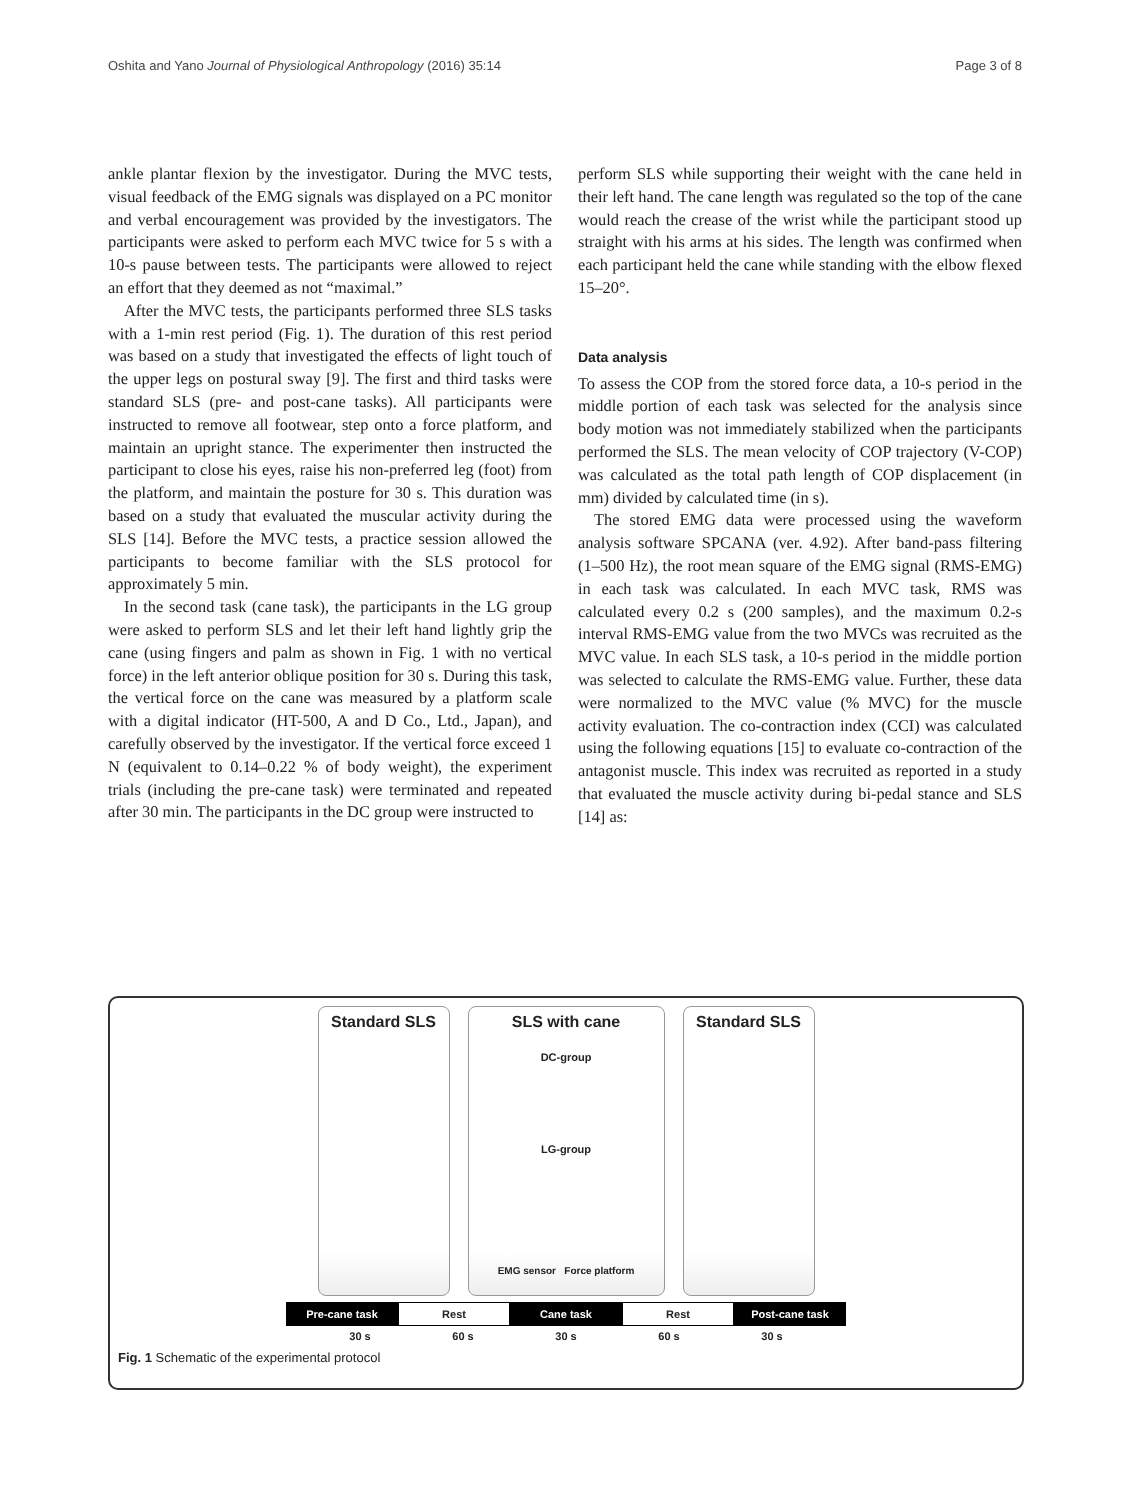Oshita and Yano Journal of Physiological Anthropology (2016) 35:14 Page 3 of 8
ankle plantar flexion by the investigator. During the MVC tests, visual feedback of the EMG signals was displayed on a PC monitor and verbal encouragement was provided by the investigators. The participants were asked to perform each MVC twice for 5 s with a 10-s pause between tests. The participants were allowed to reject an effort that they deemed as not “maximal.”
After the MVC tests, the participants performed three SLS tasks with a 1-min rest period (Fig. 1). The duration of this rest period was based on a study that investigated the effects of light touch of the upper legs on postural sway [9]. The first and third tasks were standard SLS (pre- and post-cane tasks). All participants were instructed to remove all footwear, step onto a force platform, and maintain an upright stance. The experimenter then instructed the participant to close his eyes, raise his non-preferred leg (foot) from the platform, and maintain the posture for 30 s. This duration was based on a study that evaluated the muscular activity during the SLS [14]. Before the MVC tests, a practice session allowed the participants to become familiar with the SLS protocol for approximately 5 min.
In the second task (cane task), the participants in the LG group were asked to perform SLS and let their left hand lightly grip the cane (using fingers and palm as shown in Fig. 1 with no vertical force) in the left anterior oblique position for 30 s. During this task, the vertical force on the cane was measured by a platform scale with a digital indicator (HT-500, A and D Co., Ltd., Japan), and carefully observed by the investigator. If the vertical force exceed 1 N (equivalent to 0.14–0.22 % of body weight), the experiment trials (including the pre-cane task) were terminated and repeated after 30 min. The participants in the DC group were instructed to
perform SLS while supporting their weight with the cane held in their left hand. The cane length was regulated so the top of the cane would reach the crease of the wrist while the participant stood up straight with his arms at his sides. The length was confirmed when each participant held the cane while standing with the elbow flexed 15–20°.
Data analysis
To assess the COP from the stored force data, a 10-s period in the middle portion of each task was selected for the analysis since body motion was not immediately stabilized when the participants performed the SLS. The mean velocity of COP trajectory (V-COP) was calculated as the total path length of COP displacement (in mm) divided by calculated time (in s).
The stored EMG data were processed using the waveform analysis software SPCANA (ver. 4.92). After band-pass filtering (1–500 Hz), the root mean square of the EMG signal (RMS-EMG) in each task was calculated. In each MVC task, RMS was calculated every 0.2 s (200 samples), and the maximum 0.2-s interval RMS-EMG value from the two MVCs was recruited as the MVC value. In each SLS task, a 10-s period in the middle portion was selected to calculate the RMS-EMG value. Further, these data were normalized to the MVC value (% MVC) for the muscle activity evaluation. The co-contraction index (CCI) was calculated using the following equations [15] to evaluate co-contraction of the antagonist muscle. This index was recruited as reported in a study that evaluated the muscle activity during bi-pedal stance and SLS [14] as:
Standard SLS SLS with cane
DC-group
LG-group
EMG sensor Force platform
Standard SLS
Pre-cane task Rest Cane task Rest Post-cane task
30 s 60 s 30 s 60 s 30 s
Fig. 1 Schematic of the experimental protocol